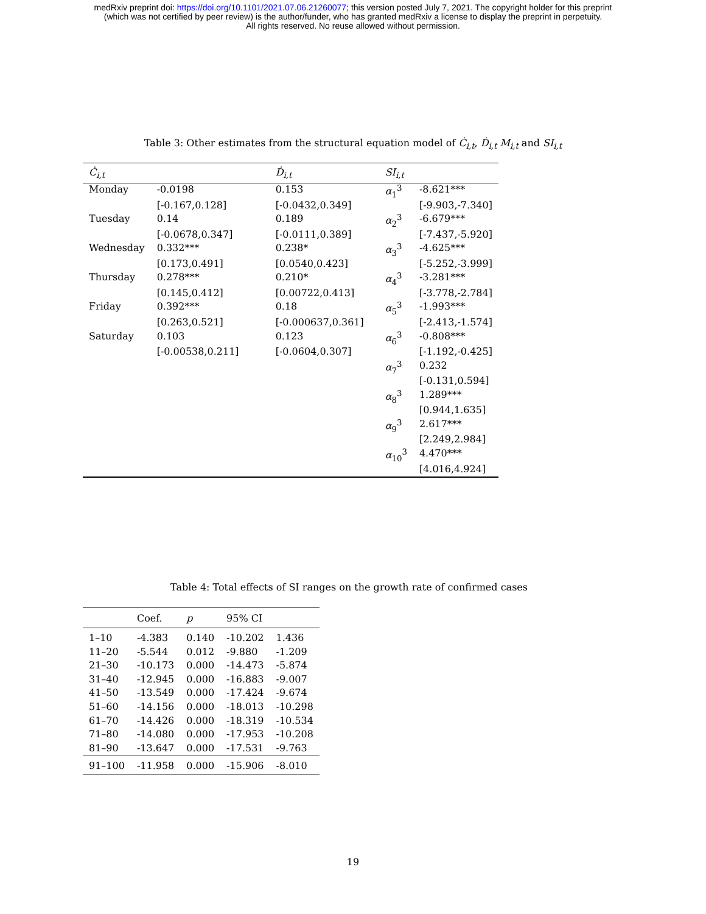medRxiv preprint doi: https://doi.org/10.1101/2021.07.06.21260077; this version posted July 7, 2021. The copyright holder for this preprint
(which was not certified by peer review) is the author/funder, who has granted medRxiv a license to display the preprint in perpetuity.
All rights reserved. No reuse allowed without permission.
Table 3: Other estimates from the structural equation model of Ċ<sub>i,t</sub>, Ḋ<sub>i,t</sub> M<sub>i,t</sub> and SI<sub>i,t</sub>
| Ċ<sub>i,t</sub> | | Ḋ<sub>i,t</sub> | SI<sub>i,t</sub> | |
| --- | --- | --- | --- | --- |
| Monday | -0.0198 | 0.153 | α<sub>1</sub><sup>3</sup> | -8.621*** |
| | [-0.167,0.128] | [-0.0432,0.349] | | [-9.903,-7.340] |
| Tuesday | 0.14 | 0.189 | α<sub>2</sub><sup>3</sup> | -6.679*** |
| | [-0.0678,0.347] | [-0.0111,0.389] | | [-7.437,-5.920] |
| Wednesday | 0.332*** | 0.238* | α<sub>3</sub><sup>3</sup> | -4.625*** |
| | [0.173,0.491] | [0.0540,0.423] | | [-5.252,-3.999] |
| Thursday | 0.278*** | 0.210* | α<sub>4</sub><sup>3</sup> | -3.281*** |
| | [0.145,0.412] | [0.00722,0.413] | | [-3.778,-2.784] |
| Friday | 0.392*** | 0.18 | α<sub>5</sub><sup>3</sup> | -1.993*** |
| | [0.263,0.521] | [-0.000637,0.361] | | [-2.413,-1.574] |
| Saturday | 0.103 | 0.123 | α<sub>6</sub><sup>3</sup> | -0.808*** |
| | [-0.00538,0.211] | [-0.0604,0.307] | | [-1.192,-0.425] |
| | | | α<sub>7</sub><sup>3</sup> | 0.232 |
| | | | | [-0.131,0.594] |
| | | | α<sub>8</sub><sup>3</sup> | 1.289*** |
| | | | | [0.944,1.635] |
| | | | α<sub>9</sub><sup>3</sup> | 2.617*** |
| | | | | [2.249,2.984] |
| | | | α<sub>10</sub><sup>3</sup> | 4.470*** |
| | | | | [4.016,4.924] |
Table 4: Total effects of SI ranges on the growth rate of confirmed cases
| | Coef. | p | 95% CI | |
| --- | --- | --- | --- | --- |
| 1–10 | -4.383 | 0.140 | -10.202 | 1.436 |
| 11–20 | -5.544 | 0.012 | -9.880 | -1.209 |
| 21–30 | -10.173 | 0.000 | -14.473 | -5.874 |
| 31–40 | -12.945 | 0.000 | -16.883 | -9.007 |
| 41–50 | -13.549 | 0.000 | -17.424 | -9.674 |
| 51–60 | -14.156 | 0.000 | -18.013 | -10.298 |
| 61–70 | -14.426 | 0.000 | -18.319 | -10.534 |
| 71–80 | -14.080 | 0.000 | -17.953 | -10.208 |
| 81–90 | -13.647 | 0.000 | -17.531 | -9.763 |
| 91–100 | -11.958 | 0.000 | -15.906 | -8.010 |
19